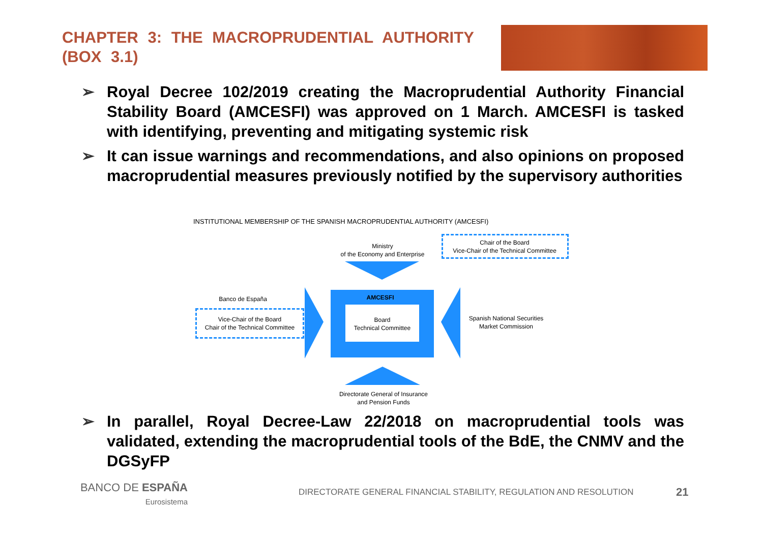CHAPTER 3: THE MACROPRUDENTIAL AUTHORITY (BOX 3.1)
➢
Royal Decree 102/2019 creating the Macroprudential Authority Financial Stability Board (AMCESFI) was approved on 1 March. AMCESFI is tasked with identifying, preventing and mitigating systemic risk
➢
It can issue warnings and recommendations, and also opinions on proposed macroprudential measures previously notified by the supervisory authorities
INSTITUTIONAL MEMBERSHIP OF THE SPANISH MACROPRUDENTIAL AUTHORITY (AMCESFI)
Ministry
of the Economy and Enterprise
Chair of the Board
Vice-Chair of the Technical Committee
AMCESFI
Board
Technical Committee
Banco de España
Vice-Chair of the Board
Chair of the Technical Committee
Spanish National Securities
Market Commission
Directorate General of Insurance
and Pension Funds
➢
In parallel, Royal Decree-Law 22/2018 on macroprudential tools was validated, extending the macroprudential tools of the BdE, the CNMV and the DGSyFP
BANCO DE ESPAÑA
Eurosistema
DIRECTORATE GENERAL FINANCIAL STABILITY, REGULATION AND RESOLUTION
21